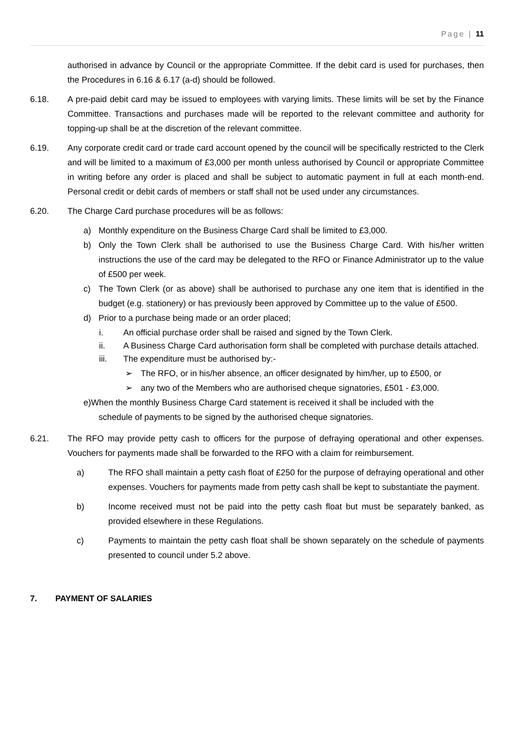Page | 11
authorised in advance by Council or the appropriate Committee. If the debit card is used for purchases, then the Procedures in 6.16 & 6.17 (a-d) should be followed.
6.18. A pre-paid debit card may be issued to employees with varying limits. These limits will be set by the Finance Committee. Transactions and purchases made will be reported to the relevant committee and authority for topping-up shall be at the discretion of the relevant committee.
6.19. Any corporate credit card or trade card account opened by the council will be specifically restricted to the Clerk and will be limited to a maximum of £3,000 per month unless authorised by Council or appropriate Committee in writing before any order is placed and shall be subject to automatic payment in full at each month-end. Personal credit or debit cards of members or staff shall not be used under any circumstances.
6.20. The Charge Card purchase procedures will be as follows:
a) Monthly expenditure on the Business Charge Card shall be limited to £3,000.
b) Only the Town Clerk shall be authorised to use the Business Charge Card. With his/her written instructions the use of the card may be delegated to the RFO or Finance Administrator up to the value of £500 per week.
c) The Town Clerk (or as above) shall be authorised to purchase any one item that is identified in the budget (e.g. stationery) or has previously been approved by Committee up to the value of £500.
d) Prior to a purchase being made or an order placed;
i. An official purchase order shall be raised and signed by the Town Clerk.
ii. A Business Charge Card authorisation form shall be completed with purchase details attached.
iii. The expenditure must be authorised by:-
➢ The RFO, or in his/her absence, an officer designated by him/her, up to £500, or
➢ any two of the Members who are authorised cheque signatories, £501 - £3,000.
e)When the monthly Business Charge Card statement is received it shall be included with the
schedule of payments to be signed by the authorised cheque signatories.
6.21. The RFO may provide petty cash to officers for the purpose of defraying operational and other expenses. Vouchers for payments made shall be forwarded to the RFO with a claim for reimbursement.
a) The RFO shall maintain a petty cash float of £250 for the purpose of defraying operational and other expenses. Vouchers for payments made from petty cash shall be kept to substantiate the payment.
b) Income received must not be paid into the petty cash float but must be separately banked, as provided elsewhere in these Regulations.
c) Payments to maintain the petty cash float shall be shown separately on the schedule of payments presented to council under 5.2 above.
7. PAYMENT OF SALARIES